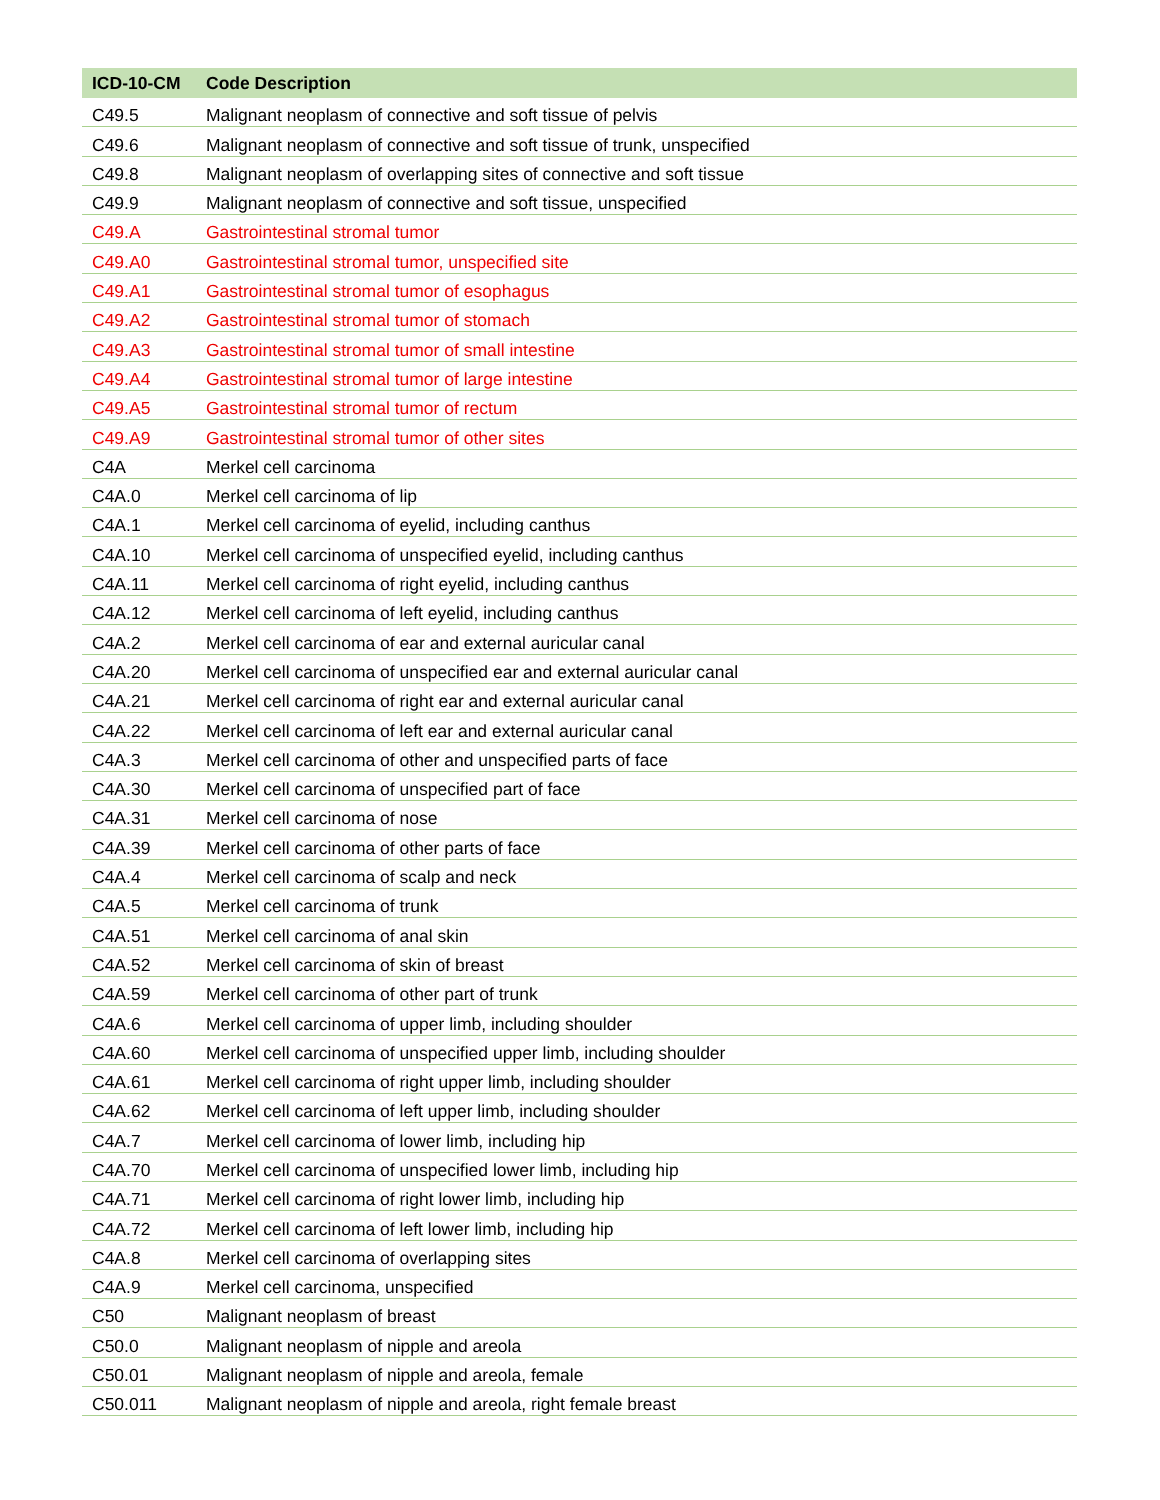| ICD-10-CM | Code Description |
| --- | --- |
| C49.5 | Malignant neoplasm of connective and soft tissue of pelvis |
| C49.6 | Malignant neoplasm of connective and soft tissue of trunk, unspecified |
| C49.8 | Malignant neoplasm of overlapping sites of connective and soft tissue |
| C49.9 | Malignant neoplasm of connective and soft tissue, unspecified |
| C49.A | Gastrointestinal stromal tumor |
| C49.A0 | Gastrointestinal stromal tumor, unspecified site |
| C49.A1 | Gastrointestinal stromal tumor of esophagus |
| C49.A2 | Gastrointestinal stromal tumor of stomach |
| C49.A3 | Gastrointestinal stromal tumor of small intestine |
| C49.A4 | Gastrointestinal stromal tumor of large intestine |
| C49.A5 | Gastrointestinal stromal tumor of rectum |
| C49.A9 | Gastrointestinal stromal tumor of other sites |
| C4A | Merkel cell carcinoma |
| C4A.0 | Merkel cell carcinoma of lip |
| C4A.1 | Merkel cell carcinoma of eyelid, including canthus |
| C4A.10 | Merkel cell carcinoma of unspecified eyelid, including canthus |
| C4A.11 | Merkel cell carcinoma of right eyelid, including canthus |
| C4A.12 | Merkel cell carcinoma of left eyelid, including canthus |
| C4A.2 | Merkel cell carcinoma of ear and external auricular canal |
| C4A.20 | Merkel cell carcinoma of unspecified ear and external auricular canal |
| C4A.21 | Merkel cell carcinoma of right ear and external auricular canal |
| C4A.22 | Merkel cell carcinoma of left ear and external auricular canal |
| C4A.3 | Merkel cell carcinoma of other and unspecified parts of face |
| C4A.30 | Merkel cell carcinoma of unspecified part of face |
| C4A.31 | Merkel cell carcinoma of nose |
| C4A.39 | Merkel cell carcinoma of other parts of face |
| C4A.4 | Merkel cell carcinoma of scalp and neck |
| C4A.5 | Merkel cell carcinoma of trunk |
| C4A.51 | Merkel cell carcinoma of anal skin |
| C4A.52 | Merkel cell carcinoma of skin of breast |
| C4A.59 | Merkel cell carcinoma of other part of trunk |
| C4A.6 | Merkel cell carcinoma of upper limb, including shoulder |
| C4A.60 | Merkel cell carcinoma of unspecified upper limb, including shoulder |
| C4A.61 | Merkel cell carcinoma of right upper limb, including shoulder |
| C4A.62 | Merkel cell carcinoma of left upper limb, including shoulder |
| C4A.7 | Merkel cell carcinoma of lower limb, including hip |
| C4A.70 | Merkel cell carcinoma of unspecified lower limb, including hip |
| C4A.71 | Merkel cell carcinoma of right lower limb, including hip |
| C4A.72 | Merkel cell carcinoma of left lower limb, including hip |
| C4A.8 | Merkel cell carcinoma of overlapping sites |
| C4A.9 | Merkel cell carcinoma, unspecified |
| C50 | Malignant neoplasm of breast |
| C50.0 | Malignant neoplasm of nipple and areola |
| C50.01 | Malignant neoplasm of nipple and areola, female |
| C50.011 | Malignant neoplasm of nipple and areola, right female breast |